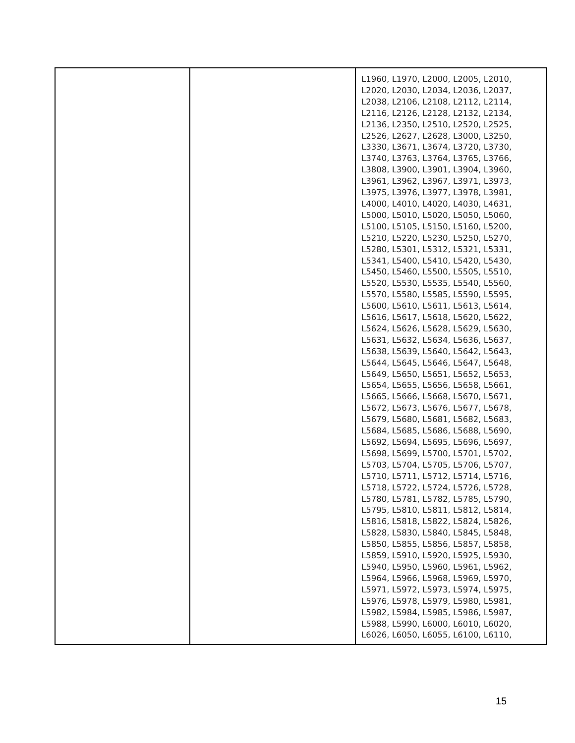| | | L1960, L1970, L2000, L2005, L2010, L2020, L2030, L2034, L2036, L2037, L2038, L2106, L2108, L2112, L2114, L2116, L2126, L2128, L2132, L2134, L2136, L2350, L2510, L2520, L2525, L2526, L2627, L2628, L3000, L3250, L3330, L3671, L3674, L3720, L3730, L3740, L3763, L3764, L3765, L3766, L3808, L3900, L3901, L3904, L3960, L3961, L3962, L3967, L3971, L3973, L3975, L3976, L3977, L3978, L3981, L4000, L4010, L4020, L4030, L4631, L5000, L5010, L5020, L5050, L5060, L5100, L5105, L5150, L5160, L5200, L5210, L5220, L5230, L5250, L5270, L5280, L5301, L5312, L5321, L5331, L5341, L5400, L5410, L5420, L5430, L5450, L5460, L5500, L5505, L5510, L5520, L5530, L5535, L5540, L5560, L5570, L5580, L5585, L5590, L5595, L5600, L5610, L5611, L5613, L5614, L5616, L5617, L5618, L5620, L5622, L5624, L5626, L5628, L5629, L5630, L5631, L5632, L5634, L5636, L5637, L5638, L5639, L5640, L5642, L5643, L5644, L5645, L5646, L5647, L5648, L5649, L5650, L5651, L5652, L5653, L5654, L5655, L5656, L5658, L5661, L5665, L5666, L5668, L5670, L5671, L5672, L5673, L5676, L5677, L5678, L5679, L5680, L5681, L5682, L5683, L5684, L5685, L5686, L5688, L5690, L5692, L5694, L5695, L5696, L5697, L5698, L5699, L5700, L5701, L5702, L5703, L5704, L5705, L5706, L5707, L5710, L5711, L5712, L5714, L5716, L5718, L5722, L5724, L5726, L5728, L5780, L5781, L5782, L5785, L5790, L5795, L5810, L5811, L5812, L5814, L5816, L5818, L5822, L5824, L5826, L5828, L5830, L5840, L5845, L5848, L5850, L5855, L5856, L5857, L5858, L5859, L5910, L5920, L5925, L5930, L5940, L5950, L5960, L5961, L5962, L5964, L5966, L5968, L5969, L5970, L5971, L5972, L5973, L5974, L5975, L5976, L5978, L5979, L5980, L5981, L5982, L5984, L5985, L5986, L5987, L5988, L5990, L6000, L6010, L6020, L6026, L6050, L6055, L6100, L6110, |
15